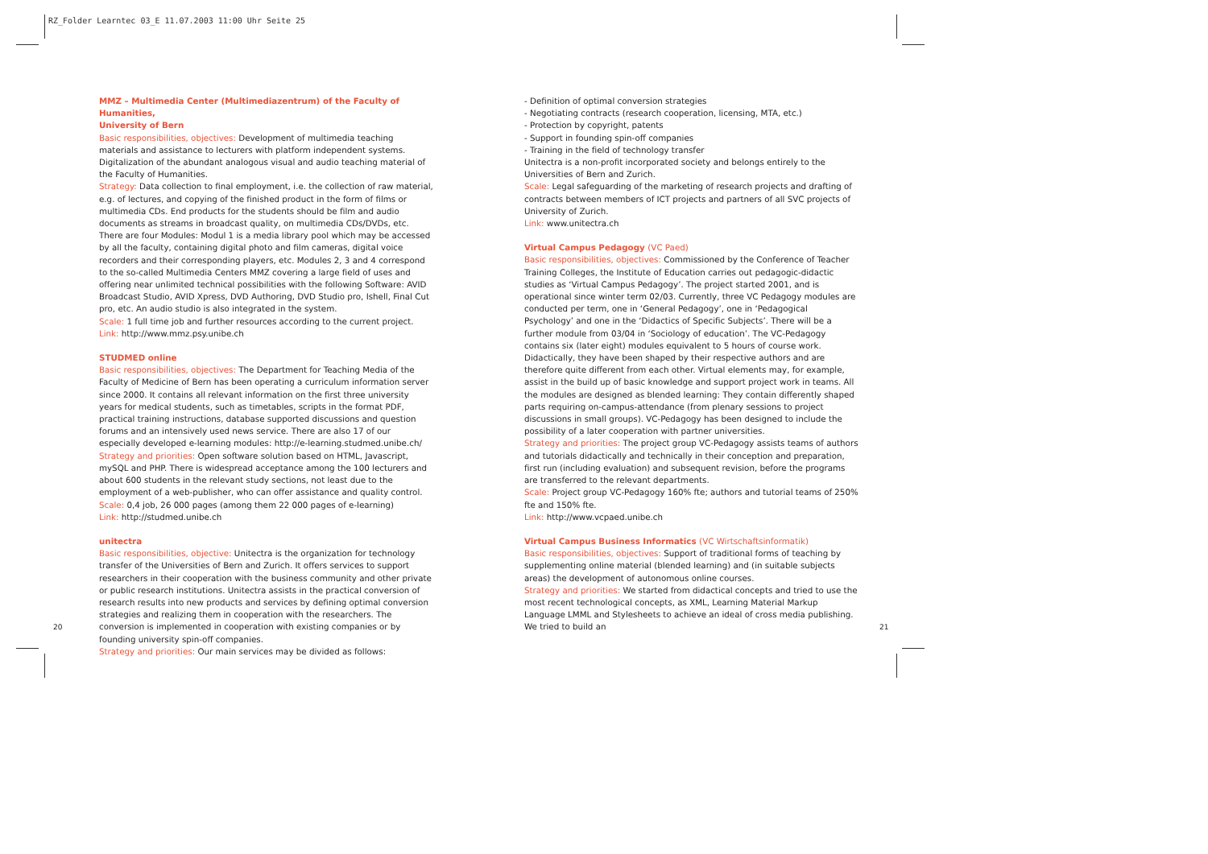RZ_Folder Learntec 03_E 11.07.2003 11:00 Uhr Seite 25
MMZ – Multimedia Center (Multimediazentrum) of the Faculty of Humanities,
University of Bern
Basic responsibilities, objectives: Development of multimedia teaching materials and assistance to lecturers with platform independent systems. Digitalization of the abundant analogous visual and audio teaching material of the Faculty of Humanities.
Strategy: Data collection to final employment, i.e. the collection of raw material, e.g. of lectures, and copying of the finished product in the form of films or multimedia CDs. End products for the students should be film and audio documents as streams in broadcast quality, on multimedia CDs/DVDs, etc. There are four Modules: Modul 1 is a media library pool which may be accessed by all the faculty, containing digital photo and film cameras, digital voice recorders and their corresponding players, etc. Modules 2, 3 and 4 correspond to the so-called Multimedia Centers MMZ covering a large field of uses and offering near unlimited technical possibilities with the following Software: AVID Broadcast Studio, AVID Xpress, DVD Authoring, DVD Studio pro, Ishell, Final Cut pro, etc. An audio studio is also integrated in the system.
Scale: 1 full time job and further resources according to the current project.
Link: http://www.mmz.psy.unibe.ch
STUDMED online
Basic responsibilities, objectives: The Department for Teaching Media of the Faculty of Medicine of Bern has been operating a curriculum information server since 2000. It contains all relevant information on the first three university years for medical students, such as timetables, scripts in the format PDF, practical training instructions, database supported discussions and question forums and an intensively used news service. There are also 17 of our especially developed e-learning modules: http://e-learning.studmed.unibe.ch/
Strategy and priorities: Open software solution based on HTML, Javascript, mySQL and PHP. There is widespread acceptance among the 100 lecturers and about 600 students in the relevant study sections, not least due to the employment of a web-publisher, who can offer assistance and quality control.
Scale: 0,4 job, 26 000 pages (among them 22 000 pages of e-learning)
Link: http://studmed.unibe.ch
unitectra
Basic responsibilities, objective: Unitectra is the organization for technology transfer of the Universities of Bern and Zurich. It offers services to support researchers in their cooperation with the business community and other private or public research institutions. Unitectra assists in the practical conversion of research results into new products and services by defining optimal conversion strategies and realizing them in cooperation with the researchers. The conversion is implemented in cooperation with existing companies or by founding university spin-off companies.
Strategy and priorities: Our main services may be divided as follows:
- Definition of optimal conversion strategies
- Negotiating contracts (research cooperation, licensing, MTA, etc.)
- Protection by copyright, patents
- Support in founding spin-off companies
- Training in the field of technology transfer
Unitectra is a non-profit incorporated society and belongs entirely to the Universities of Bern and Zurich.
Scale: Legal safeguarding of the marketing of research projects and drafting of contracts between members of ICT projects and partners of all SVC projects of University of Zurich.
Link: www.unitectra.ch
Virtual Campus Pedagogy (VC Paed)
Basic responsibilities, objectives: Commissioned by the Conference of Teacher Training Colleges, the Institute of Education carries out pedagogic-didactic studies as ‘Virtual Campus Pedagogy’. The project started 2001, and is operational since winter term 02/03. Currently, three VC Pedagogy modules are conducted per term, one in ‘General Pedagogy’, one in ‘Pedagogical Psychology’ and one in the ‘Didactics of Specific Subjects’. There will be a further module from 03/04 in ‘Sociology of education’. The VC-Pedagogy contains six (later eight) modules equivalent to 5 hours of course work. Didactically, they have been shaped by their respective authors and are therefore quite different from each other. Virtual elements may, for example, assist in the build up of basic knowledge and support project work in teams. All the modules are designed as blended learning: They contain differently shaped parts requiring on-campus-attendance (from plenary sessions to project discussions in small groups). VC-Pedagogy has been designed to include the possibility of a later cooperation with partner universities.
Strategy and priorities: The project group VC-Pedagogy assists teams of authors and tutorials didactically and technically in their conception and preparation, first run (including evaluation) and subsequent revision, before the programs are transferred to the relevant departments.
Scale: Project group VC-Pedagogy 160% fte; authors and tutorial teams of 250% fte and 150% fte.
Link: http://www.vcpaed.unibe.ch
Virtual Campus Business Informatics (VC Wirtschaftsinformatik)
Basic responsibilities, objectives: Support of traditional forms of teaching by supplementing online material (blended learning) and (in suitable subjects areas) the development of autonomous online courses.
Strategy and priorities: We started from didactical concepts and tried to use the most recent technological concepts, as XML, Learning Material Markup Language LMML and Stylesheets to achieve an ideal of cross media publishing. We tried to build an
20 21